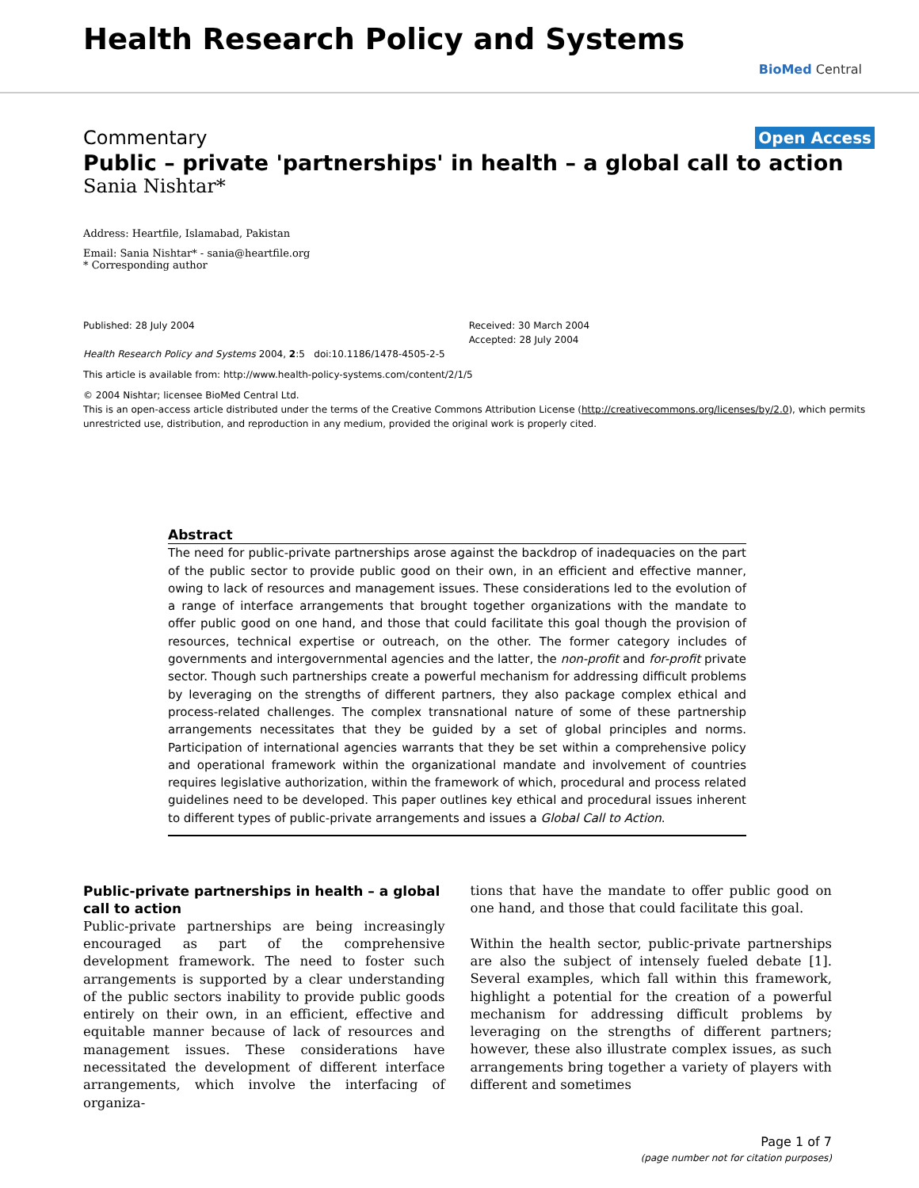Health Research Policy and Systems
BioMed Central
Commentary Open Access
Public – private 'partnerships' in health – a global call to action
Sania Nishtar*
Address: Heartfile, Islamabad, Pakistan
Email: Sania Nishtar* - sania@heartfile.org
* Corresponding author
Published: 28 July 2004
Health Research Policy and Systems 2004, 2:5 doi:10.1186/1478-4505-2-5
Received: 30 March 2004
Accepted: 28 July 2004
This article is available from: http://www.health-policy-systems.com/content/2/1/5
© 2004 Nishtar; licensee BioMed Central Ltd.
This is an open-access article distributed under the terms of the Creative Commons Attribution License (http://creativecommons.org/licenses/by/2.0), which permits unrestricted use, distribution, and reproduction in any medium, provided the original work is properly cited.
Abstract
The need for public-private partnerships arose against the backdrop of inadequacies on the part of the public sector to provide public good on their own, in an efficient and effective manner, owing to lack of resources and management issues. These considerations led to the evolution of a range of interface arrangements that brought together organizations with the mandate to offer public good on one hand, and those that could facilitate this goal though the provision of resources, technical expertise or outreach, on the other. The former category includes of governments and intergovernmental agencies and the latter, the non-profit and for-profit private sector. Though such partnerships create a powerful mechanism for addressing difficult problems by leveraging on the strengths of different partners, they also package complex ethical and process-related challenges. The complex transnational nature of some of these partnership arrangements necessitates that they be guided by a set of global principles and norms. Participation of international agencies warrants that they be set within a comprehensive policy and operational framework within the organizational mandate and involvement of countries requires legislative authorization, within the framework of which, procedural and process related guidelines need to be developed. This paper outlines key ethical and procedural issues inherent to different types of public-private arrangements and issues a Global Call to Action.
Public-private partnerships in health – a global call to action
Public-private partnerships are being increasingly encouraged as part of the comprehensive development framework. The need to foster such arrangements is supported by a clear understanding of the public sectors inability to provide public goods entirely on their own, in an efficient, effective and equitable manner because of lack of resources and management issues. These considerations have necessitated the development of different interface arrangements, which involve the interfacing of organiza-
tions that have the mandate to offer public good on one hand, and those that could facilitate this goal.
Within the health sector, public-private partnerships are also the subject of intensely fueled debate [1]. Several examples, which fall within this framework, highlight a potential for the creation of a powerful mechanism for addressing difficult problems by leveraging on the strengths of different partners; however, these also illustrate complex issues, as such arrangements bring together a variety of players with different and sometimes
Page 1 of 7
(page number not for citation purposes)